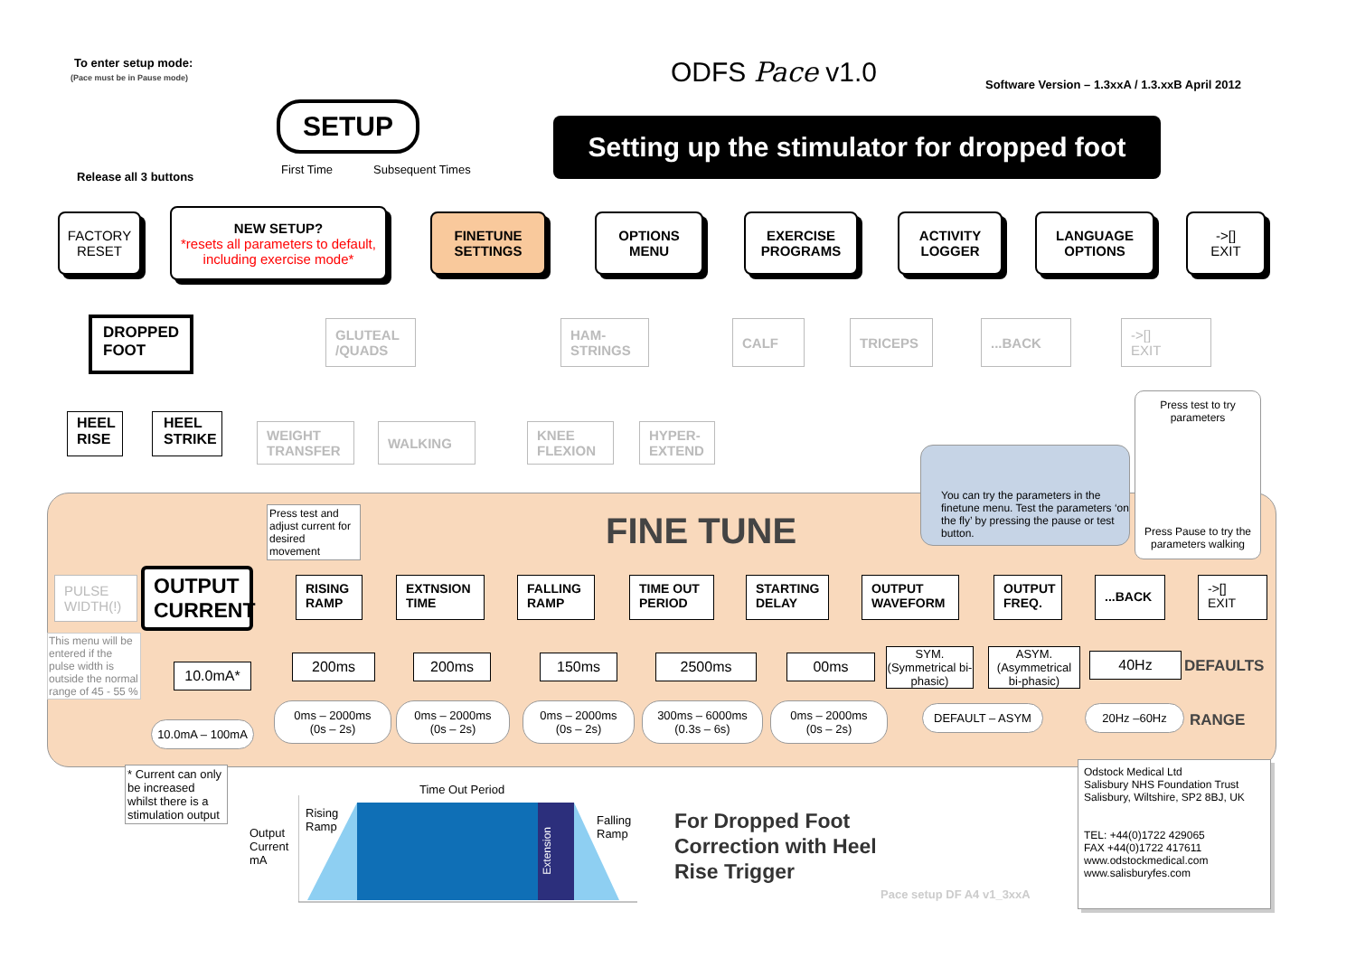To enter setup mode:
(Pace must be in Pause mode)
Release all 3 buttons
ODFS Pace v1.0
Software Version – 1.3xxA / 1.3.xxB April 2012
Setting up the stimulator for dropped foot
SETUP
First Time Subsequent Times
FACTORY
RESET
NEW SETUP?
*resets all parameters to default, including exercise mode*
FINETUNE
SETTINGS
OPTIONS
MENU
EXERCISE
PROGRAMS
ACTIVITY
LOGGER
LANGUAGE
OPTIONS
->[]
EXIT
DROPPED
FOOT
GLUTEAL
/QUADS
HAM-
STRINGS
CALF TRICEPS ...BACK
->[]
EXIT
HEEL RISE
HEEL STRIKE
WEIGHT
TRANSFER
WALKING
KNEE
FLEXION
HYPER-
EXTEND
You can try the parameters in the finetune menu. Test the parameters ‘on the fly’ by pressing the pause or test button.
Press test to try parameters
Press Pause to try the parameters walking
Press test and adjust current for desired movement
FINE TUNE
PULSE
WIDTH(!)
This menu will be entered if the pulse width is outside the normal range of 45 - 55 %
OUTPUT CURRENT
RISING RAMP
EXTNSION TIME
FALLING RAMP
TIME OUT PERIOD
STARTING DELAY
OUTPUT WAVEFORM
OUTPUT FREQ.
...BACK
->[]
EXIT
10.0mA*
200ms 200ms 150ms 2500ms 00ms
SYM.
(Symmetrical bi-phasic)
ASYM.
(Asymmetrical bi-phasic)
40Hz DEFAULTS
10.0mA – 100mA
0ms – 2000ms
(0s – 2s)
0ms – 2000ms
(0s – 2s)
0ms – 2000ms
(0s – 2s)
300ms – 6000ms
(0.3s – 6s)
0ms – 2000ms
(0s – 2s)
DEFAULT – ASYM 20Hz –60Hz
RANGE
* Current can only be increased whilst there is a stimulation output
Output
Current
mA
Rising
Ramp
Time Out Period
Falling
Ramp
Extension
For Dropped Foot
Correction with Heel
Rise Trigger
Pace setup DF A4 v1_3xxA
Odstock Medical Ltd
Salisbury NHS Foundation Trust
Salisbury, Wiltshire, SP2 8BJ, UK
TEL: +44(0)1722 429065
FAX +44(0)1722 417611
www.odstockmedical.com
www.salisburyfes.com